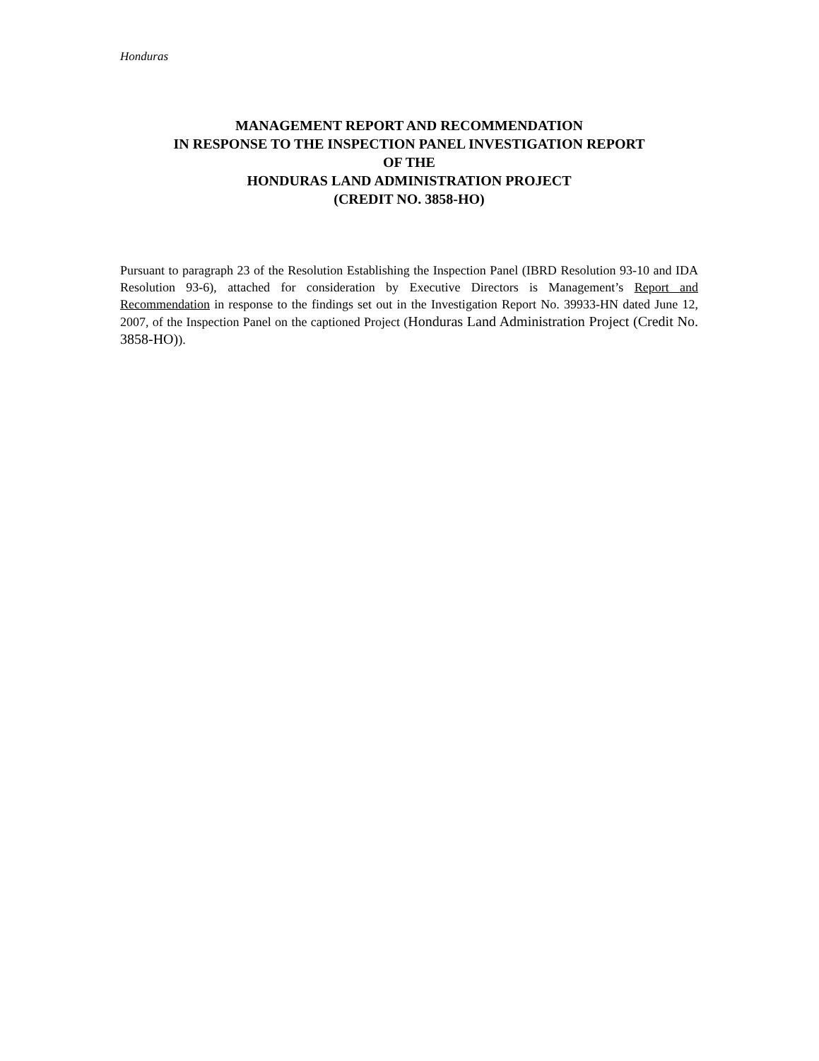Honduras
MANAGEMENT REPORT AND RECOMMENDATION
IN RESPONSE TO THE INSPECTION PANEL INVESTIGATION REPORT
OF THE
HONDURAS LAND ADMINISTRATION PROJECT
(CREDIT NO. 3858-HO)
Pursuant to paragraph 23 of the Resolution Establishing the Inspection Panel (IBRD Resolution 93-10 and IDA Resolution 93-6), attached for consideration by Executive Directors is Management’s Report and Recommendation in response to the findings set out in the Investigation Report No. 39933-HN dated June 12, 2007, of the Inspection Panel on the captioned Project (Honduras Land Administration Project (Credit No. 3858-HO)).